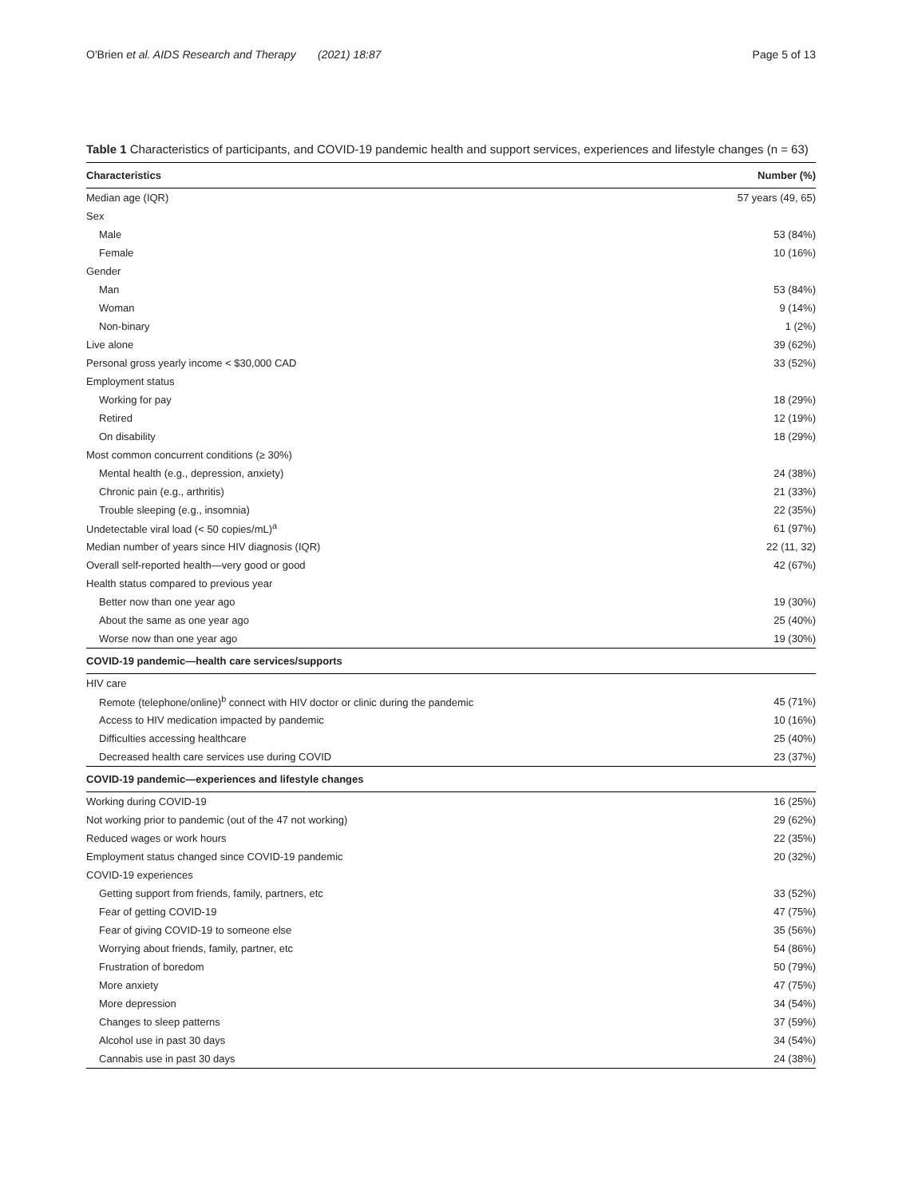O'Brien et al. AIDS Research and Therapy (2021) 18:87 Page 5 of 13
Table 1 Characteristics of participants, and COVID-19 pandemic health and support services, experiences and lifestyle changes (n = 63)
| Characteristics | Number (%) |
| --- | --- |
| Median age (IQR) | 57 years (49, 65) |
| Sex | |
| Male | 53 (84%) |
| Female | 10 (16%) |
| Gender | |
| Man | 53 (84%) |
| Woman | 9 (14%) |
| Non-binary | 1 (2%) |
| Live alone | 39 (62%) |
| Personal gross yearly income < $30,000 CAD | 33 (52%) |
| Employment status | |
| Working for pay | 18 (29%) |
| Retired | 12 (19%) |
| On disability | 18 (29%) |
| Most common concurrent conditions (≥ 30%) | |
| Mental health (e.g., depression, anxiety) | 24 (38%) |
| Chronic pain (e.g., arthritis) | 21 (33%) |
| Trouble sleeping (e.g., insomnia) | 22 (35%) |
| Undetectable viral load (< 50 copies/mL)<sup>a</sup> | 61 (97%) |
| Median number of years since HIV diagnosis (IQR) | 22 (11, 32) |
| Overall self-reported health—very good or good | 42 (67%) |
| Health status compared to previous year | |
| Better now than one year ago | 19 (30%) |
| About the same as one year ago | 25 (40%) |
| Worse now than one year ago | 19 (30%) |
| COVID-19 pandemic—health care services/supports | |
| HIV care | |
| Remote (telephone/online)<sup>b</sup> connect with HIV doctor or clinic during the pandemic | 45 (71%) |
| Access to HIV medication impacted by pandemic | 10 (16%) |
| Difficulties accessing healthcare | 25 (40%) |
| Decreased health care services use during COVID | 23 (37%) |
| COVID-19 pandemic—experiences and lifestyle changes | |
| Working during COVID-19 | 16 (25%) |
| Not working prior to pandemic (out of the 47 not working) | 29 (62%) |
| Reduced wages or work hours | 22 (35%) |
| Employment status changed since COVID-19 pandemic | 20 (32%) |
| COVID-19 experiences | |
| Getting support from friends, family, partners, etc | 33 (52%) |
| Fear of getting COVID-19 | 47 (75%) |
| Fear of giving COVID-19 to someone else | 35 (56%) |
| Worrying about friends, family, partner, etc | 54 (86%) |
| Frustration of boredom | 50 (79%) |
| More anxiety | 47 (75%) |
| More depression | 34 (54%) |
| Changes to sleep patterns | 37 (59%) |
| Alcohol use in past 30 days | 34 (54%) |
| Cannabis use in past 30 days | 24 (38%) |